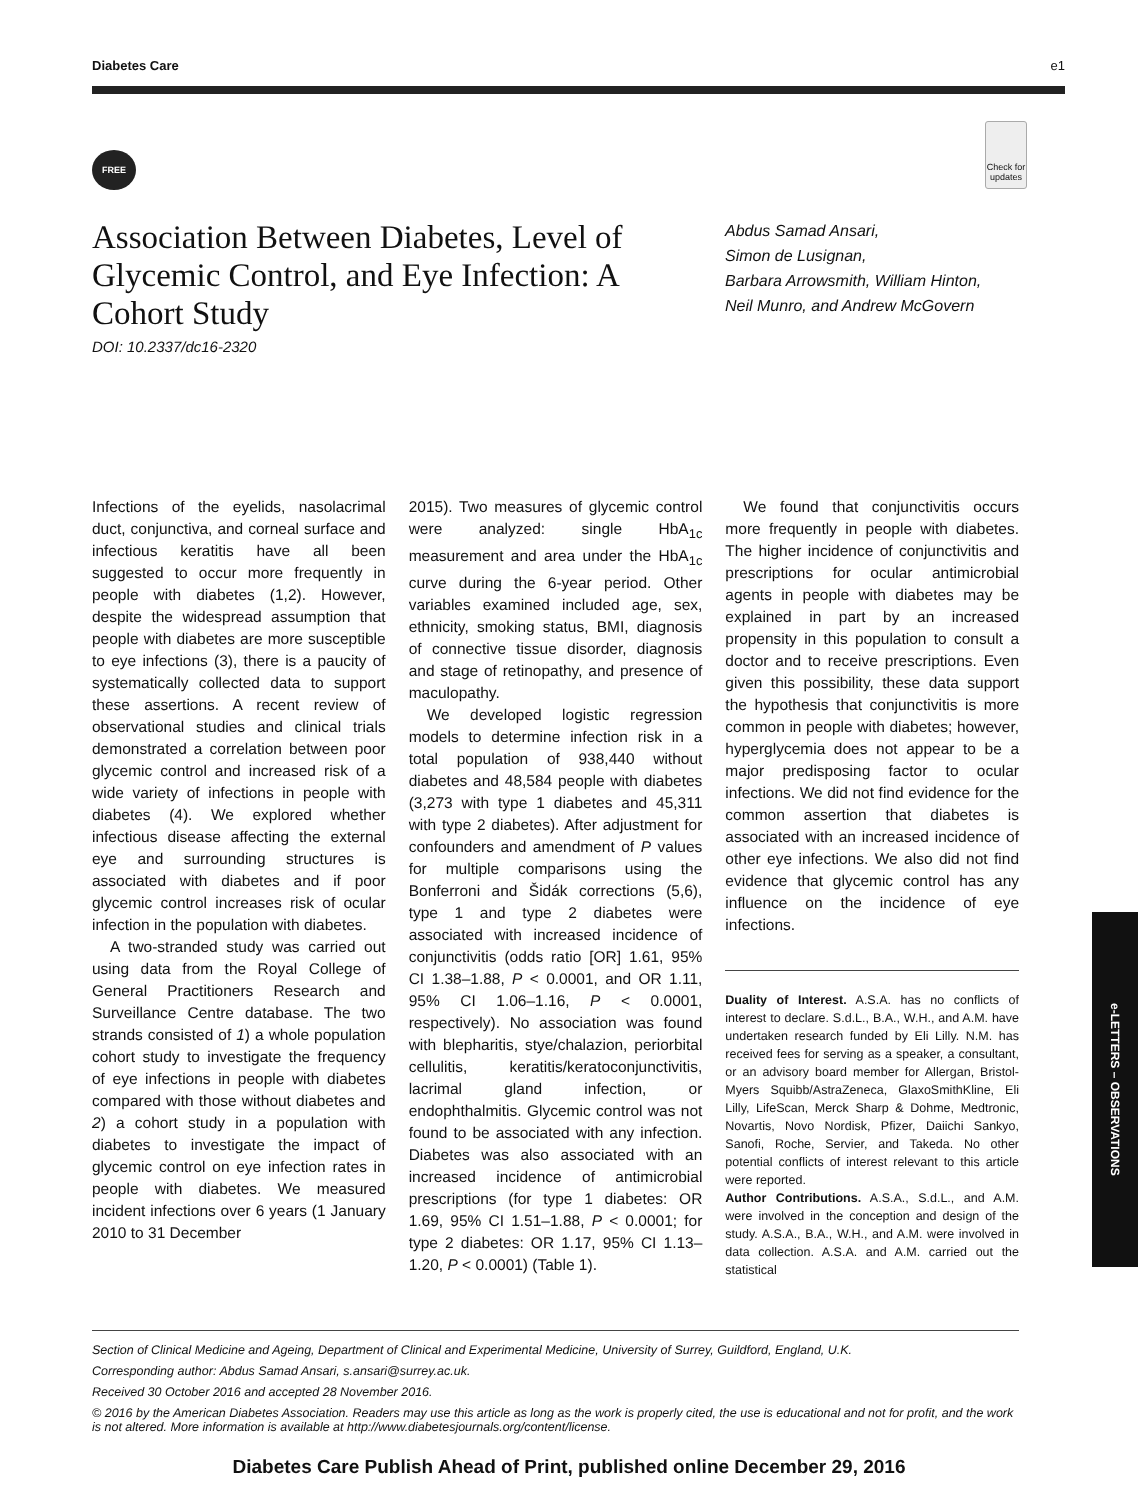Diabetes Care e1
FREE
Check for updates
Association Between Diabetes, Level of Glycemic Control, and Eye Infection: A Cohort Study
DOI: 10.2337/dc16-2320
Abdus Samad Ansari,
Simon de Lusignan,
Barbara Arrowsmith, William Hinton,
Neil Munro, and Andrew McGovern
Infections of the eyelids, nasolacrimal duct, conjunctiva, and corneal surface and infectious keratitis have all been suggested to occur more frequently in people with diabetes (1,2). However, despite the widespread assumption that people with diabetes are more susceptible to eye infections (3), there is a paucity of systematically collected data to support these assertions. A recent review of observational studies and clinical trials demonstrated a correlation between poor glycemic control and increased risk of a wide variety of infections in people with diabetes (4). We explored whether infectious disease affecting the external eye and surrounding structures is associated with diabetes and if poor glycemic control increases risk of ocular infection in the population with diabetes.
A two-stranded study was carried out using data from the Royal College of General Practitioners Research and Surveillance Centre database. The two strands consisted of 1) a whole population cohort study to investigate the frequency of eye infections in people with diabetes compared with those without diabetes and 2) a cohort study in a population with diabetes to investigate the impact of glycemic control on eye infection rates in people with diabetes. We measured incident infections over 6 years (1 January 2010 to 31 December
2015). Two measures of glycemic control were analyzed: single HbA<sub>1c</sub> measurement and area under the HbA<sub>1c</sub> curve during the 6-year period. Other variables examined included age, sex, ethnicity, smoking status, BMI, diagnosis of connective tissue disorder, diagnosis and stage of retinopathy, and presence of maculopathy.
We developed logistic regression models to determine infection risk in a total population of 938,440 without diabetes and 48,584 people with diabetes (3,273 with type 1 diabetes and 45,311 with type 2 diabetes). After adjustment for confounders and amendment of P values for multiple comparisons using the Bonferroni and Šidák corrections (5,6), type 1 and type 2 diabetes were associated with increased incidence of conjunctivitis (odds ratio [OR] 1.61, 95% CI 1.38–1.88, P < 0.0001, and OR 1.11, 95% CI 1.06–1.16, P < 0.0001, respectively). No association was found with blepharitis, stye/chalazion, periorbital cellulitis, keratitis/keratoconjunctivitis, lacrimal gland infection, or endophthalmitis. Glycemic control was not found to be associated with any infection. Diabetes was also associated with an increased incidence of antimicrobial prescriptions (for type 1 diabetes: OR 1.69, 95% CI 1.51–1.88, P < 0.0001; for type 2 diabetes: OR 1.17, 95% CI 1.13–1.20, P < 0.0001) (Table 1).
We found that conjunctivitis occurs more frequently in people with diabetes. The higher incidence of conjunctivitis and prescriptions for ocular antimicrobial agents in people with diabetes may be explained in part by an increased propensity in this population to consult a doctor and to receive prescriptions. Even given this possibility, these data support the hypothesis that conjunctivitis is more common in people with diabetes; however, hyperglycemia does not appear to be a major predisposing factor to ocular infections. We did not find evidence for the common assertion that diabetes is associated with an increased incidence of other eye infections. We also did not find evidence that glycemic control has any influence on the incidence of eye infections.
Duality of Interest. A.S.A. has no conflicts of interest to declare. S.d.L., B.A., W.H., and A.M. have undertaken research funded by Eli Lilly. N.M. has received fees for serving as a speaker, a consultant, or an advisory board member for Allergan, Bristol-Myers Squibb/AstraZeneca, GlaxoSmithKline, Eli Lilly, LifeScan, Merck Sharp & Dohme, Medtronic, Novartis, Novo Nordisk, Pfizer, Daiichi Sankyo, Sanofi, Roche, Servier, and Takeda. No other potential conflicts of interest relevant to this article were reported.
Author Contributions. A.S.A., S.d.L., and A.M. were involved in the conception and design of the study. A.S.A., B.A., W.H., and A.M. were involved in data collection. A.S.A. and A.M. carried out the statistical
e-LETTERS – OBSERVATIONS
Section of Clinical Medicine and Ageing, Department of Clinical and Experimental Medicine, University of Surrey, Guildford, England, U.K.
Corresponding author: Abdus Samad Ansari, s.ansari@surrey.ac.uk.
Received 30 October 2016 and accepted 28 November 2016.
© 2016 by the American Diabetes Association. Readers may use this article as long as the work is properly cited, the use is educational and not for profit, and the work is not altered. More information is available at http://www.diabetesjournals.org/content/license.
Diabetes Care Publish Ahead of Print, published online December 29, 2016